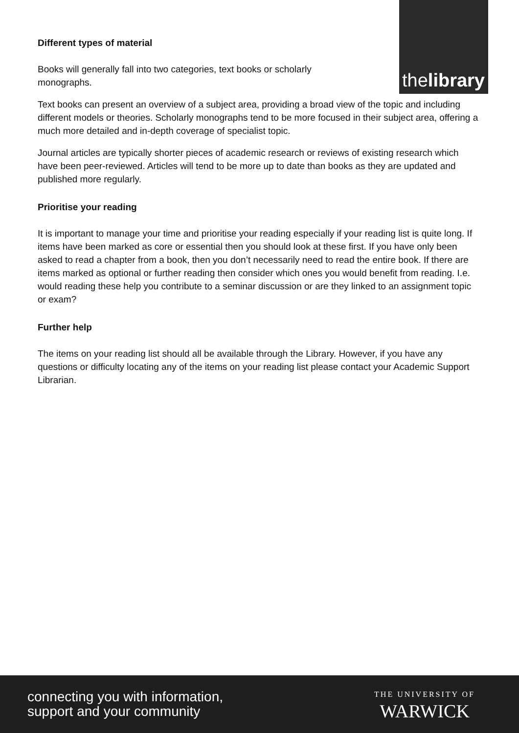thelibrary
Different types of material
Books will generally fall into two categories, text books or scholarly monographs.
Text books can present an overview of a subject area, providing a broad view of the topic and including different models or theories. Scholarly monographs tend to be more focused in their subject area, offering a much more detailed and in-depth coverage of specialist topic.
Journal articles are typically shorter pieces of academic research or reviews of existing research which have been peer-reviewed. Articles will tend to be more up to date than books as they are updated and published more regularly.
Prioritise your reading
It is important to manage your time and prioritise your reading especially if your reading list is quite long. If items have been marked as core or essential then you should look at these first. If you have only been asked to read a chapter from a book, then you don’t necessarily need to read the entire book. If there are items marked as optional or further reading then consider which ones you would benefit from reading. I.e. would reading these help you contribute to a seminar discussion or are they linked to an assignment topic or exam?
Further help
The items on your reading list should all be available through the Library. However, if you have any questions or difficulty locating any of the items on your reading list please contact your Academic Support Librarian.
connecting you with information,
support and your community
THE UNIVERSITY OF
WARWICK